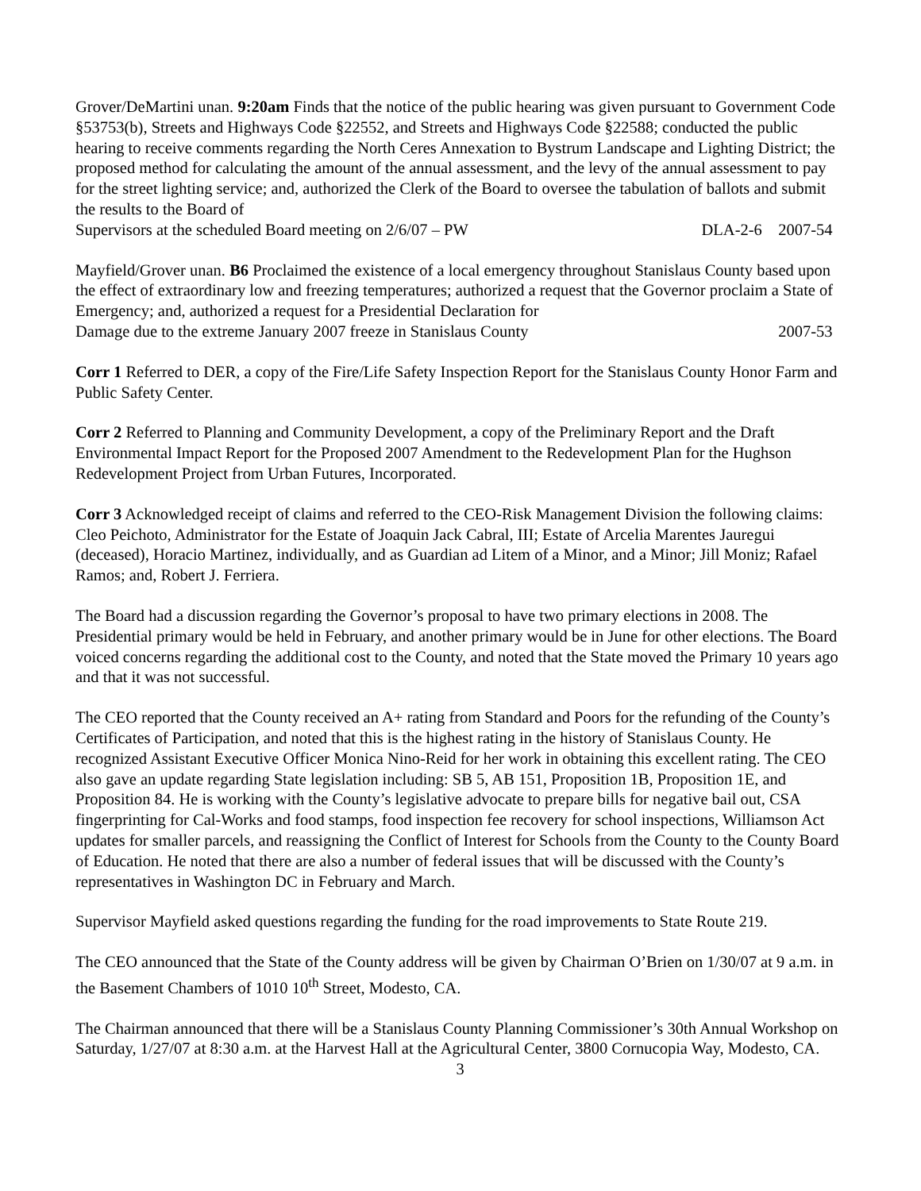Grover/DeMartini unan. 9:20am Finds that the notice of the public hearing was given pursuant to Government Code §53753(b), Streets and Highways Code §22552, and Streets and Highways Code §22588; conducted the public hearing to receive comments regarding the North Ceres Annexation to Bystrum Landscape and Lighting District; the proposed method for calculating the amount of the annual assessment, and the levy of the annual assessment to pay for the street lighting service; and, authorized the Clerk of the Board to oversee the tabulation of ballots and submit the results to the Board of
Supervisors at the scheduled Board meeting on 2/6/07 – PW DLA-2-6 2007-54
Mayfield/Grover unan. B6 Proclaimed the existence of a local emergency throughout Stanislaus County based upon the effect of extraordinary low and freezing temperatures; authorized a request that the Governor proclaim a State of Emergency; and, authorized a request for a Presidential Declaration for
Damage due to the extreme January 2007 freeze in Stanislaus County 2007-53
Corr 1 Referred to DER, a copy of the Fire/Life Safety Inspection Report for the Stanislaus County Honor Farm and Public Safety Center.
Corr 2 Referred to Planning and Community Development, a copy of the Preliminary Report and the Draft Environmental Impact Report for the Proposed 2007 Amendment to the Redevelopment Plan for the Hughson Redevelopment Project from Urban Futures, Incorporated.
Corr 3 Acknowledged receipt of claims and referred to the CEO-Risk Management Division the following claims: Cleo Peichoto, Administrator for the Estate of Joaquin Jack Cabral, III; Estate of Arcelia Marentes Jauregui (deceased), Horacio Martinez, individually, and as Guardian ad Litem of a Minor, and a Minor; Jill Moniz; Rafael Ramos; and, Robert J. Ferriera.
The Board had a discussion regarding the Governor’s proposal to have two primary elections in 2008. The Presidential primary would be held in February, and another primary would be in June for other elections. The Board voiced concerns regarding the additional cost to the County, and noted that the State moved the Primary 10 years ago and that it was not successful.
The CEO reported that the County received an A+ rating from Standard and Poors for the refunding of the County’s Certificates of Participation, and noted that this is the highest rating in the history of Stanislaus County. He recognized Assistant Executive Officer Monica Nino-Reid for her work in obtaining this excellent rating. The CEO also gave an update regarding State legislation including: SB 5, AB 151, Proposition 1B, Proposition 1E, and Proposition 84. He is working with the County’s legislative advocate to prepare bills for negative bail out, CSA fingerprinting for Cal-Works and food stamps, food inspection fee recovery for school inspections, Williamson Act updates for smaller parcels, and reassigning the Conflict of Interest for Schools from the County to the County Board of Education. He noted that there are also a number of federal issues that will be discussed with the County’s representatives in Washington DC in February and March.
Supervisor Mayfield asked questions regarding the funding for the road improvements to State Route 219.
The CEO announced that the State of the County address will be given by Chairman O’Brien on 1/30/07 at 9 a.m. in the Basement Chambers of 1010 10<sup>th</sup> Street, Modesto, CA.
The Chairman announced that there will be a Stanislaus County Planning Commissioner’s 30th Annual Workshop on Saturday, 1/27/07 at 8:30 a.m. at the Harvest Hall at the Agricultural Center, 3800 Cornucopia Way, Modesto, CA.
3